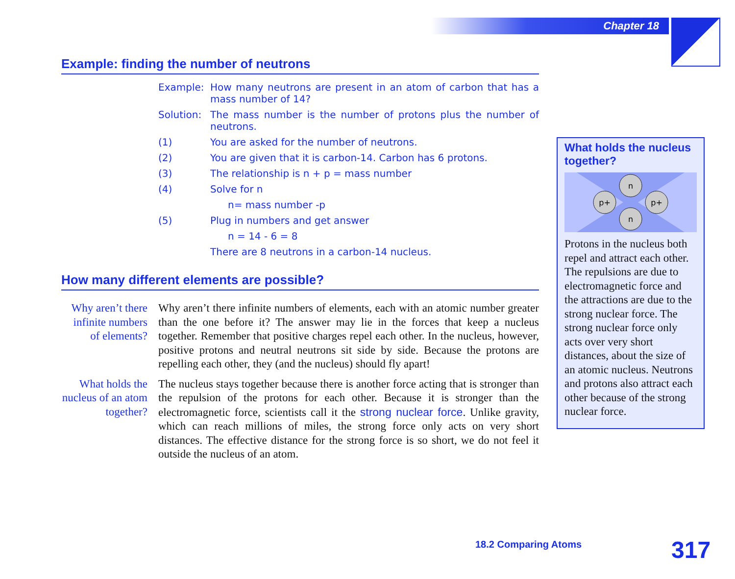Chapter 18
Example: finding the number of neutrons
Example: How many neutrons are present in an atom of carbon that has a mass number of 14?
Solution:
The mass number is the number of protons plus the number of neutrons.
(1) You are asked for the number of neutrons.
(2) You are given that it is carbon-14. Carbon has 6 protons.
(3) The relationship is n + p = mass number
(4) Solve for n
n= mass number -p
(5) Plug in numbers and get answer
n = 14 - 6 = 8
There are 8 neutrons in a carbon-14 nucleus.
How many different elements are possible?
Why aren’t there infinite numbers of elements?
Why aren’t there infinite numbers of elements, each with an atomic number greater than the one before it? The answer may lie in the forces that keep a nucleus together. Remember that positive charges repel each other. In the nucleus, however, positive protons and neutral neutrons sit side by side. Because the protons are repelling each other, they (and the nucleus) should fly apart!
What holds the nucleus of an atom together?
The nucleus stays together because there is another force acting that is stronger than the repulsion of the protons for each other. Because it is stronger than the electromagnetic force, scientists call it the strong nuclear force. Unlike gravity, which can reach millions of miles, the strong force only acts on very short distances. The effective distance for the strong force is so short, we do not feel it outside the nucleus of an atom.
What holds the nucleus together?
n
n
p+
p+
Protons in the nucleus both repel and attract each other. The repulsions are due to electromagnetic force and the attractions are due to the strong nuclear force. The strong nuclear force only acts over very short distances, about the size of an atomic nucleus. Neutrons and protons also attract each other because of the strong nuclear force.
18.2 Comparing Atoms 317